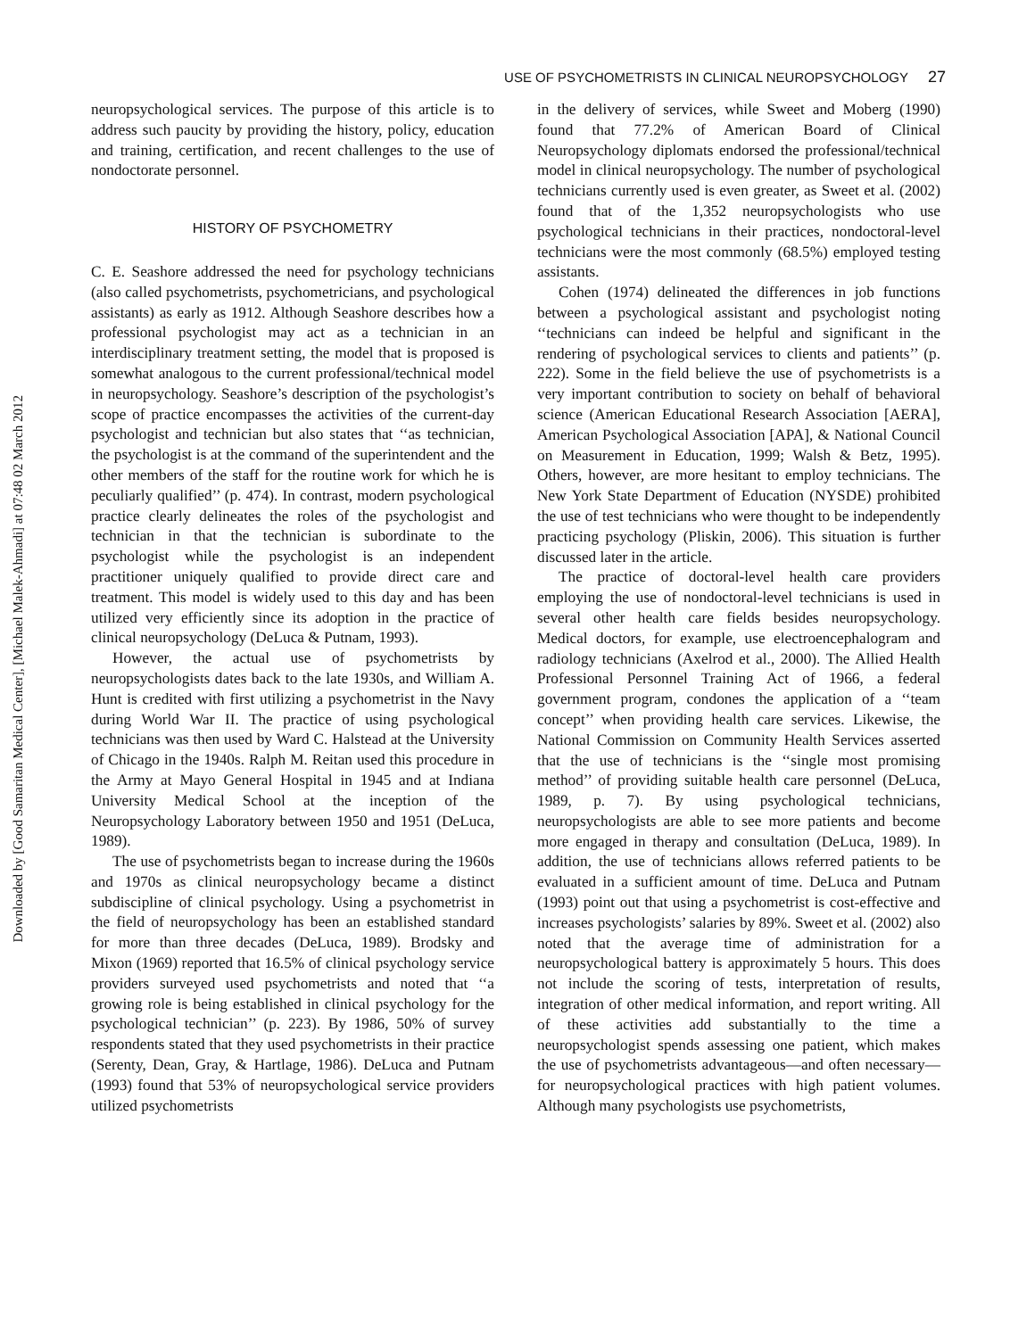Downloaded by [Good Samaritan Medical Center], [Michael Malek-Ahmadi] at 07:48 02 March 2012
USE OF PSYCHOMETRISTS IN CLINICAL NEUROPSYCHOLOGY 27
neuropsychological services. The purpose of this article is to address such paucity by providing the history, policy, education and training, certification, and recent challenges to the use of nondoctorate personnel.
HISTORY OF PSYCHOMETRY
C. E. Seashore addressed the need for psychology technicians (also called psychometrists, psychometricians, and psychological assistants) as early as 1912. Although Seashore describes how a professional psychologist may act as a technician in an interdisciplinary treatment setting, the model that is proposed is somewhat analogous to the current professional/technical model in neuropsychology. Seashore’s description of the psychologist’s scope of practice encompasses the activities of the current-day psychologist and technician but also states that ‘‘as technician, the psychologist is at the command of the superintendent and the other members of the staff for the routine work for which he is peculiarly qualified’’ (p. 474). In contrast, modern psychological practice clearly delineates the roles of the psychologist and technician in that the technician is subordinate to the psychologist while the psychologist is an independent practitioner uniquely qualified to provide direct care and treatment. This model is widely used to this day and has been utilized very efficiently since its adoption in the practice of clinical neuropsychology (DeLuca & Putnam, 1993).
However, the actual use of psychometrists by neuropsychologists dates back to the late 1930s, and William A. Hunt is credited with first utilizing a psychometrist in the Navy during World War II. The practice of using psychological technicians was then used by Ward C. Halstead at the University of Chicago in the 1940s. Ralph M. Reitan used this procedure in the Army at Mayo General Hospital in 1945 and at Indiana University Medical School at the inception of the Neuropsychology Laboratory between 1950 and 1951 (DeLuca, 1989).
The use of psychometrists began to increase during the 1960s and 1970s as clinical neuropsychology became a distinct subdiscipline of clinical psychology. Using a psychometrist in the field of neuropsychology has been an established standard for more than three decades (DeLuca, 1989). Brodsky and Mixon (1969) reported that 16.5% of clinical psychology service providers surveyed used psychometrists and noted that ‘‘a growing role is being established in clinical psychology for the psychological technician’’ (p. 223). By 1986, 50% of survey respondents stated that they used psychometrists in their practice (Serenty, Dean, Gray, & Hartlage, 1986). DeLuca and Putnam (1993) found that 53% of neuropsychological service providers utilized psychometrists
in the delivery of services, while Sweet and Moberg (1990) found that 77.2% of American Board of Clinical Neuropsychology diplomats endorsed the professional/technical model in clinical neuropsychology. The number of psychological technicians currently used is even greater, as Sweet et al. (2002) found that of the 1,352 neuropsychologists who use psychological technicians in their practices, nondoctoral-level technicians were the most commonly (68.5%) employed testing assistants.
Cohen (1974) delineated the differences in job functions between a psychological assistant and psychologist noting ‘‘technicians can indeed be helpful and significant in the rendering of psychological services to clients and patients’’ (p. 222). Some in the field believe the use of psychometrists is a very important contribution to society on behalf of behavioral science (American Educational Research Association [AERA], American Psychological Association [APA], & National Council on Measurement in Education, 1999; Walsh & Betz, 1995). Others, however, are more hesitant to employ technicians. The New York State Department of Education (NYSDE) prohibited the use of test technicians who were thought to be independently practicing psychology (Pliskin, 2006). This situation is further discussed later in the article.
The practice of doctoral-level health care providers employing the use of nondoctoral-level technicians is used in several other health care fields besides neuropsychology. Medical doctors, for example, use electroencephalogram and radiology technicians (Axelrod et al., 2000). The Allied Health Professional Personnel Training Act of 1966, a federal government program, condones the application of a ‘‘team concept’’ when providing health care services. Likewise, the National Commission on Community Health Services asserted that the use of technicians is the ‘‘single most promising method’’ of providing suitable health care personnel (DeLuca, 1989, p. 7). By using psychological technicians, neuropsychologists are able to see more patients and become more engaged in therapy and consultation (DeLuca, 1989). In addition, the use of technicians allows referred patients to be evaluated in a sufficient amount of time. DeLuca and Putnam (1993) point out that using a psychometrist is cost-effective and increases psychologists’ salaries by 89%. Sweet et al. (2002) also noted that the average time of administration for a neuropsychological battery is approximately 5 hours. This does not include the scoring of tests, interpretation of results, integration of other medical information, and report writing. All of these activities add substantially to the time a neuropsychologist spends assessing one patient, which makes the use of psychometrists advantageous—and often necessary—for neuropsychological practices with high patient volumes. Although many psychologists use psychometrists,